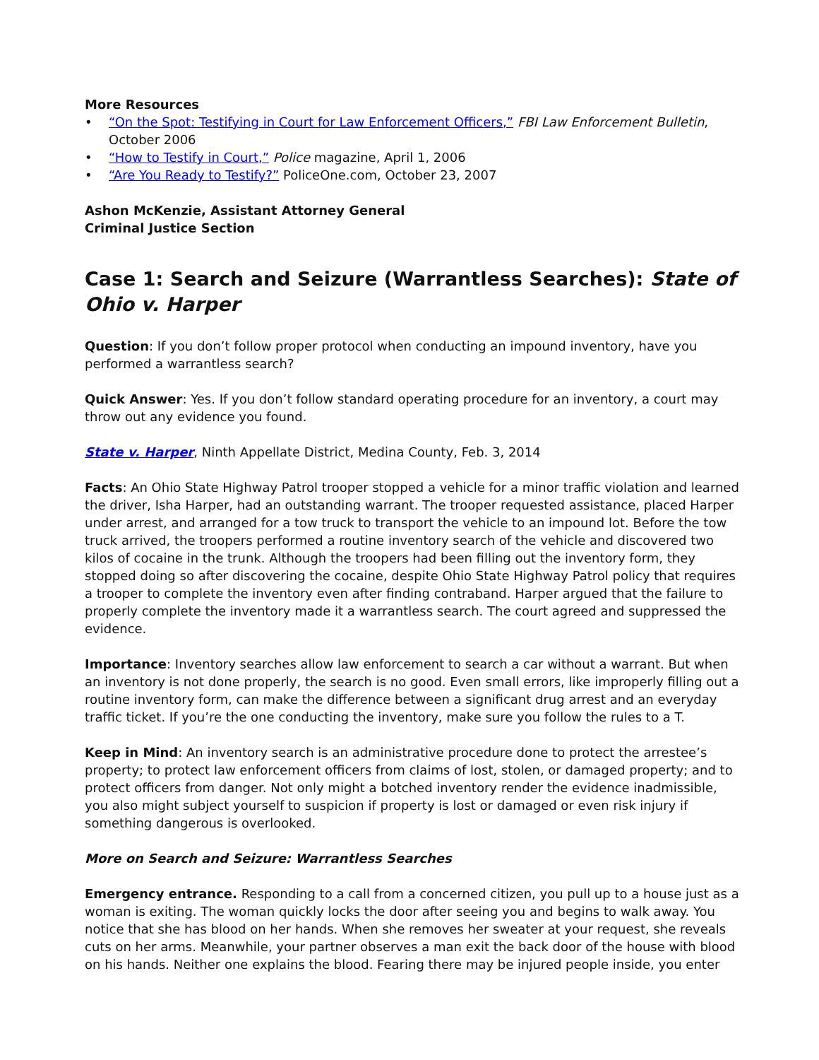More Resources
• “On the Spot: Testifying in Court for Law Enforcement Officers,” FBI Law Enforcement Bulletin, October 2006
• “How to Testify in Court,” Police magazine, April 1, 2006
• “Are You Ready to Testify?” PoliceOne.com, October 23, 2007
Ashon McKenzie, Assistant Attorney General
Criminal Justice Section
Case 1: Search and Seizure (Warrantless Searches): State of Ohio v. Harper
Question: If you don’t follow proper protocol when conducting an impound inventory, have you performed a warrantless search?
Quick Answer: Yes. If you don’t follow standard operating procedure for an inventory, a court may throw out any evidence you found.
State v. Harper, Ninth Appellate District, Medina County, Feb. 3, 2014
Facts: An Ohio State Highway Patrol trooper stopped a vehicle for a minor traffic violation and learned the driver, Isha Harper, had an outstanding warrant. The trooper requested assistance, placed Harper under arrest, and arranged for a tow truck to transport the vehicle to an impound lot. Before the tow truck arrived, the troopers performed a routine inventory search of the vehicle and discovered two kilos of cocaine in the trunk. Although the troopers had been filling out the inventory form, they stopped doing so after discovering the cocaine, despite Ohio State Highway Patrol policy that requires a trooper to complete the inventory even after finding contraband. Harper argued that the failure to properly complete the inventory made it a warrantless search. The court agreed and suppressed the evidence.
Importance: Inventory searches allow law enforcement to search a car without a warrant. But when an inventory is not done properly, the search is no good. Even small errors, like improperly filling out a routine inventory form, can make the difference between a significant drug arrest and an everyday traffic ticket. If you’re the one conducting the inventory, make sure you follow the rules to a T.
Keep in Mind: An inventory search is an administrative procedure done to protect the arrestee’s property; to protect law enforcement officers from claims of lost, stolen, or damaged property; and to protect officers from danger. Not only might a botched inventory render the evidence inadmissible, you also might subject yourself to suspicion if property is lost or damaged or even risk injury if something dangerous is overlooked.
More on Search and Seizure: Warrantless Searches
Emergency entrance. Responding to a call from a concerned citizen, you pull up to a house just as a woman is exiting. The woman quickly locks the door after seeing you and begins to walk away. You notice that she has blood on her hands. When she removes her sweater at your request, she reveals cuts on her arms. Meanwhile, your partner observes a man exit the back door of the house with blood on his hands. Neither one explains the blood. Fearing there may be injured people inside, you enter